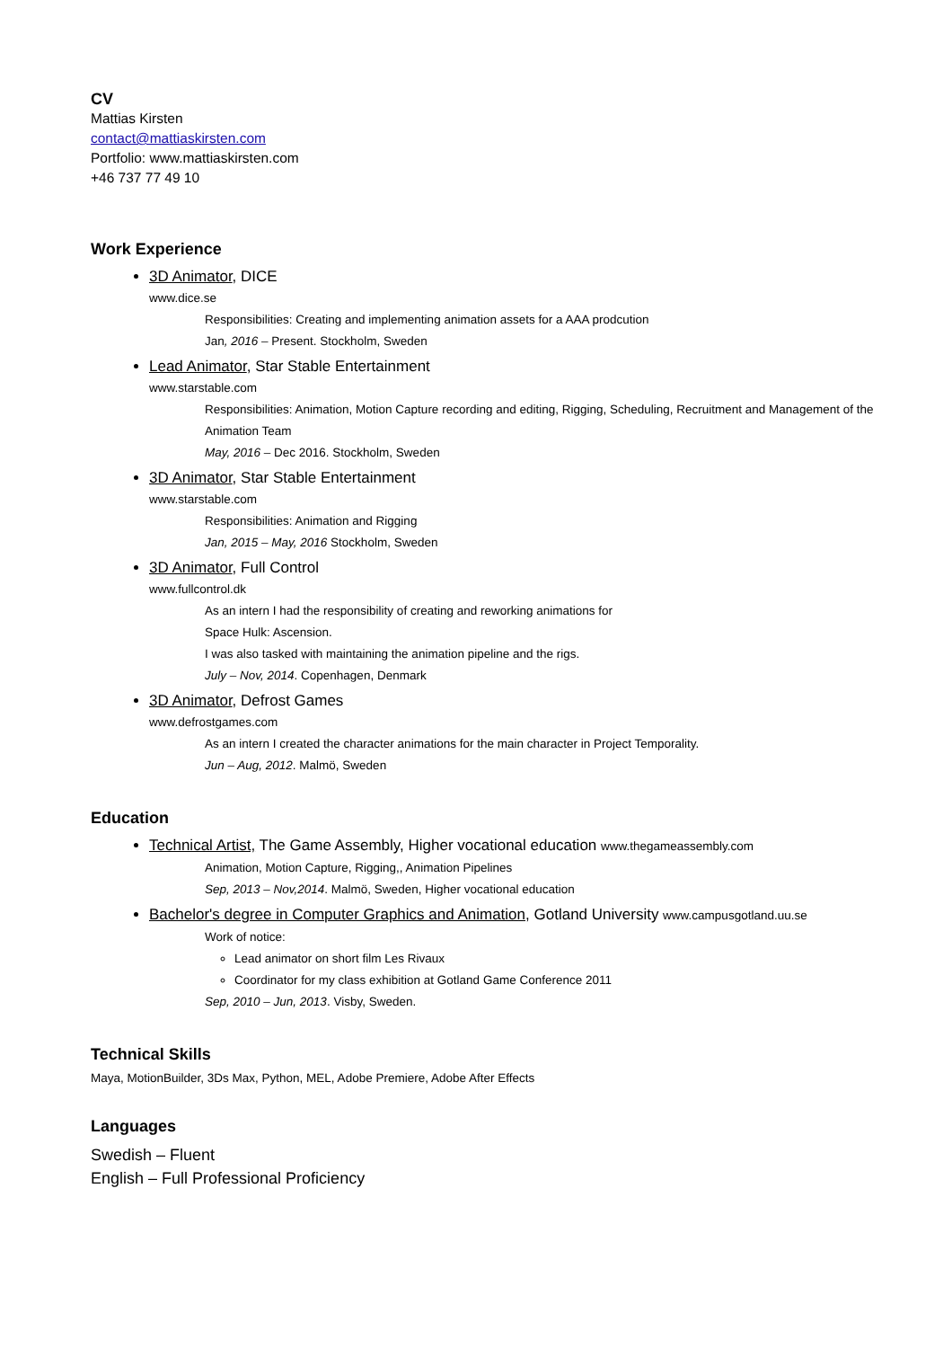CV
Mattias Kirsten
contact@mattiaskirsten.com
Portfolio: www.mattiaskirsten.com
+46 737 77 49 10
Work Experience
3D Animator, DICE
www.dice.se
Responsibilities: Creating and implementing animation assets for a AAA prodcution
Jan, 2016 – Present. Stockholm, Sweden
Lead Animator, Star Stable Entertainment
www.starstable.com
Responsibilities: Animation, Motion Capture recording and editing, Rigging, Scheduling, Recruitment and Management of the Animation Team
May, 2016 – Dec 2016. Stockholm, Sweden
3D Animator, Star Stable Entertainment
www.starstable.com
Responsibilities: Animation and Rigging
Jan, 2015 – May, 2016 Stockholm, Sweden
3D Animator, Full Control
www.fullcontrol.dk
As an intern I had the responsibility of creating and reworking animations for
Space Hulk: Ascension.
I was also tasked with maintaining the animation pipeline and the rigs.
July – Nov, 2014. Copenhagen, Denmark
3D Animator, Defrost Games
www.defrostgames.com
As an intern I created the character animations for the main character in Project Temporality.
Jun – Aug, 2012. Malmö, Sweden
Education
Technical Artist, The Game Assembly, Higher vocational education www.thegameassembly.com
Animation, Motion Capture, Rigging,, Animation Pipelines
Sep, 2013 – Nov,2014. Malmö, Sweden, Higher vocational education
Bachelor's degree in Computer Graphics and Animation, Gotland University www.campusgotland.uu.se
Work of notice:
Lead animator on short film Les Rivaux
Coordinator for my class exhibition at Gotland Game Conference 2011
Sep, 2010 – Jun, 2013. Visby, Sweden.
Technical Skills
Maya, MotionBuilder, 3Ds Max, Python, MEL, Adobe Premiere, Adobe After Effects
Languages
Swedish – Fluent
English – Full Professional Proficiency